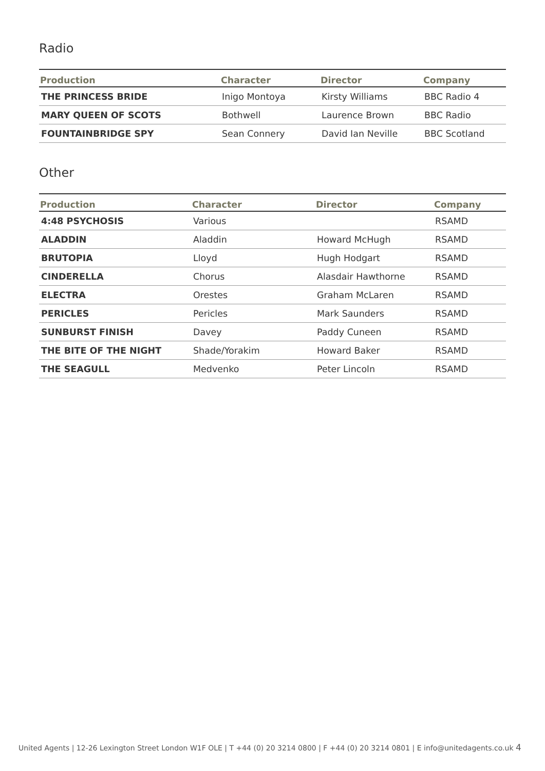Radio
| Production | Character | Director | Company |
| --- | --- | --- | --- |
| THE PRINCESS BRIDE | Inigo Montoya | Kirsty Williams | BBC Radio 4 |
| MARY QUEEN OF SCOTS | Bothwell | Laurence Brown | BBC Radio |
| FOUNTAINBRIDGE SPY | Sean Connery | David Ian Neville | BBC Scotland |
Other
| Production | Character | Director | Company |
| --- | --- | --- | --- |
| 4:48 PSYCHOSIS | Various | | RSAMD |
| ALADDIN | Aladdin | Howard McHugh | RSAMD |
| BRUTOPIA | Lloyd | Hugh Hodgart | RSAMD |
| CINDERELLA | Chorus | Alasdair Hawthorne | RSAMD |
| ELECTRA | Orestes | Graham McLaren | RSAMD |
| PERICLES | Pericles | Mark Saunders | RSAMD |
| SUNBURST FINISH | Davey | Paddy Cuneen | RSAMD |
| THE BITE OF THE NIGHT | Shade/Yorakim | Howard Baker | RSAMD |
| THE SEAGULL | Medvenko | Peter Lincoln | RSAMD |
United Agents | 12-26 Lexington Street London W1F OLE | T +44 (0) 20 3214 0800 | F +44 (0) 20 3214 0801 | E info@unitedagents.co.uk 4